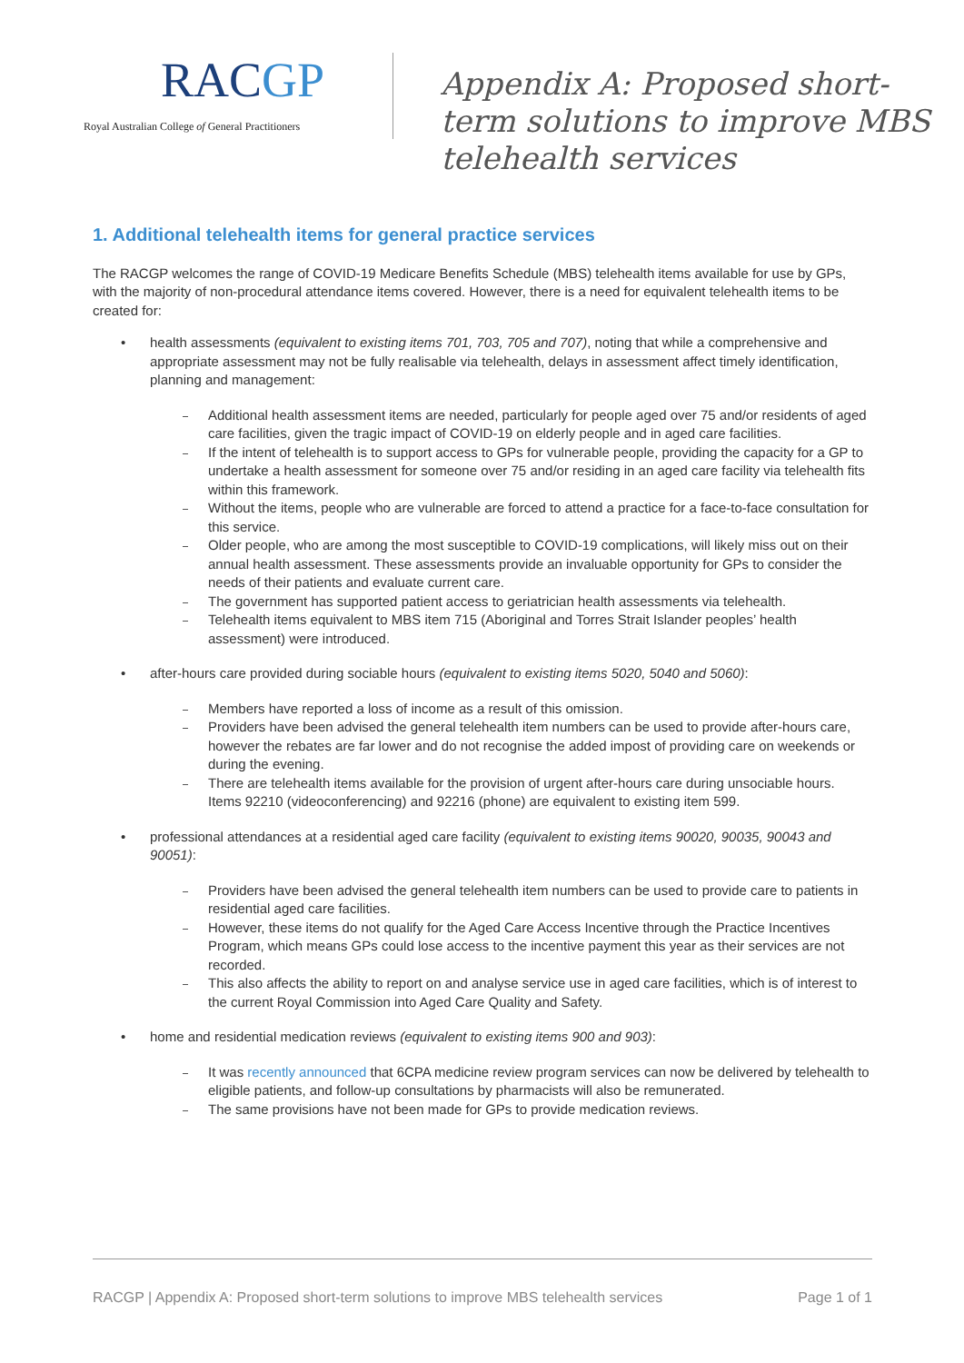RACGP
Royal Australian College of General Practitioners
Appendix A: Proposed short-
term solutions to improve MBS
telehealth services
1. Additional telehealth items for general practice services
The RACGP welcomes the range of COVID-19 Medicare Benefits Schedule (MBS) telehealth items available for use by GPs, with the majority of non-procedural attendance items covered. However, there is a need for equivalent telehealth items to be created for:
• health assessments (equivalent to existing items 701, 703, 705 and 707), noting that while a comprehensive and appropriate assessment may not be fully realisable via telehealth, delays in assessment affect timely identification, planning and management:
Additional health assessment items are needed, particularly for people aged over 75 and/or residents of aged care facilities, given the tragic impact of COVID-19 on elderly people and in aged care facilities.
If the intent of telehealth is to support access to GPs for vulnerable people, providing the capacity for a GP to undertake a health assessment for someone over 75 and/or residing in an aged care facility via telehealth fits within this framework.
Without the items, people who are vulnerable are forced to attend a practice for a face-to-face consultation for this service.
Older people, who are among the most susceptible to COVID-19 complications, will likely miss out on their annual health assessment. These assessments provide an invaluable opportunity for GPs to consider the needs of their patients and evaluate current care.
The government has supported patient access to geriatrician health assessments via telehealth.
Telehealth items equivalent to MBS item 715 (Aboriginal and Torres Strait Islander peoples’ health assessment) were introduced.
• after-hours care provided during sociable hours (equivalent to existing items 5020, 5040 and 5060):
Members have reported a loss of income as a result of this omission.
Providers have been advised the general telehealth item numbers can be used to provide after-hours care, however the rebates are far lower and do not recognise the added impost of providing care on weekends or during the evening.
There are telehealth items available for the provision of urgent after-hours care during unsociable hours. Items 92210 (videoconferencing) and 92216 (phone) are equivalent to existing item 599.
• professional attendances at a residential aged care facility (equivalent to existing items 90020, 90035, 90043 and 90051):
Providers have been advised the general telehealth item numbers can be used to provide care to patients in residential aged care facilities.
However, these items do not qualify for the Aged Care Access Incentive through the Practice Incentives Program, which means GPs could lose access to the incentive payment this year as their services are not recorded.
This also affects the ability to report on and analyse service use in aged care facilities, which is of interest to the current Royal Commission into Aged Care Quality and Safety.
• home and residential medication reviews (equivalent to existing items 900 and 903):
It was recently announced that 6CPA medicine review program services can now be delivered by telehealth to eligible patients, and follow-up consultations by pharmacists will also be remunerated.
The same provisions have not been made for GPs to provide medication reviews.
RACGP | Appendix A: Proposed short-term solutions to improve MBS telehealth services Page 1 of 1